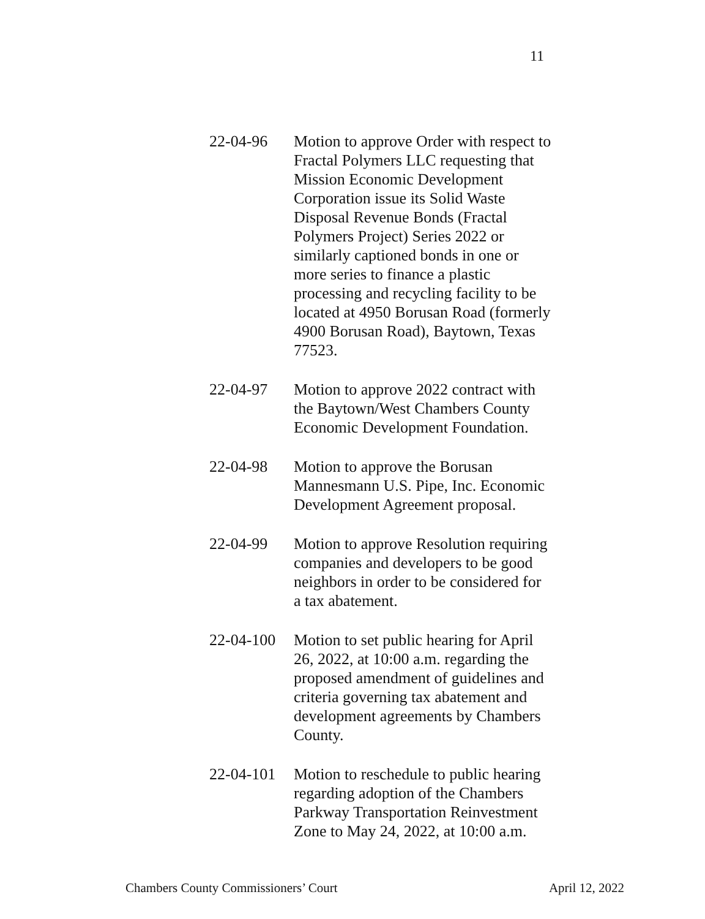11
22-04-96 Motion to approve Order with respect to Fractal Polymers LLC requesting that Mission Economic Development Corporation issue its Solid Waste Disposal Revenue Bonds (Fractal Polymers Project) Series 2022 or similarly captioned bonds in one or more series to finance a plastic processing and recycling facility to be located at 4950 Borusan Road (formerly 4900 Borusan Road), Baytown, Texas 77523.
22-04-97 Motion to approve 2022 contract with the Baytown/West Chambers County Economic Development Foundation.
22-04-98 Motion to approve the Borusan Mannesmann U.S. Pipe, Inc. Economic Development Agreement proposal.
22-04-99 Motion to approve Resolution requiring companies and developers to be good neighbors in order to be considered for a tax abatement.
22-04-100
Motion to set public hearing for April 26, 2022, at 10:00 a.m. regarding the proposed amendment of guidelines and criteria governing tax abatement and development agreements by Chambers County.
22-04-101
Motion to reschedule to public hearing regarding adoption of the Chambers Parkway Transportation Reinvestment Zone to May 24, 2022, at 10:00 a.m.
Chambers County Commissioners’ Court April 12, 2022